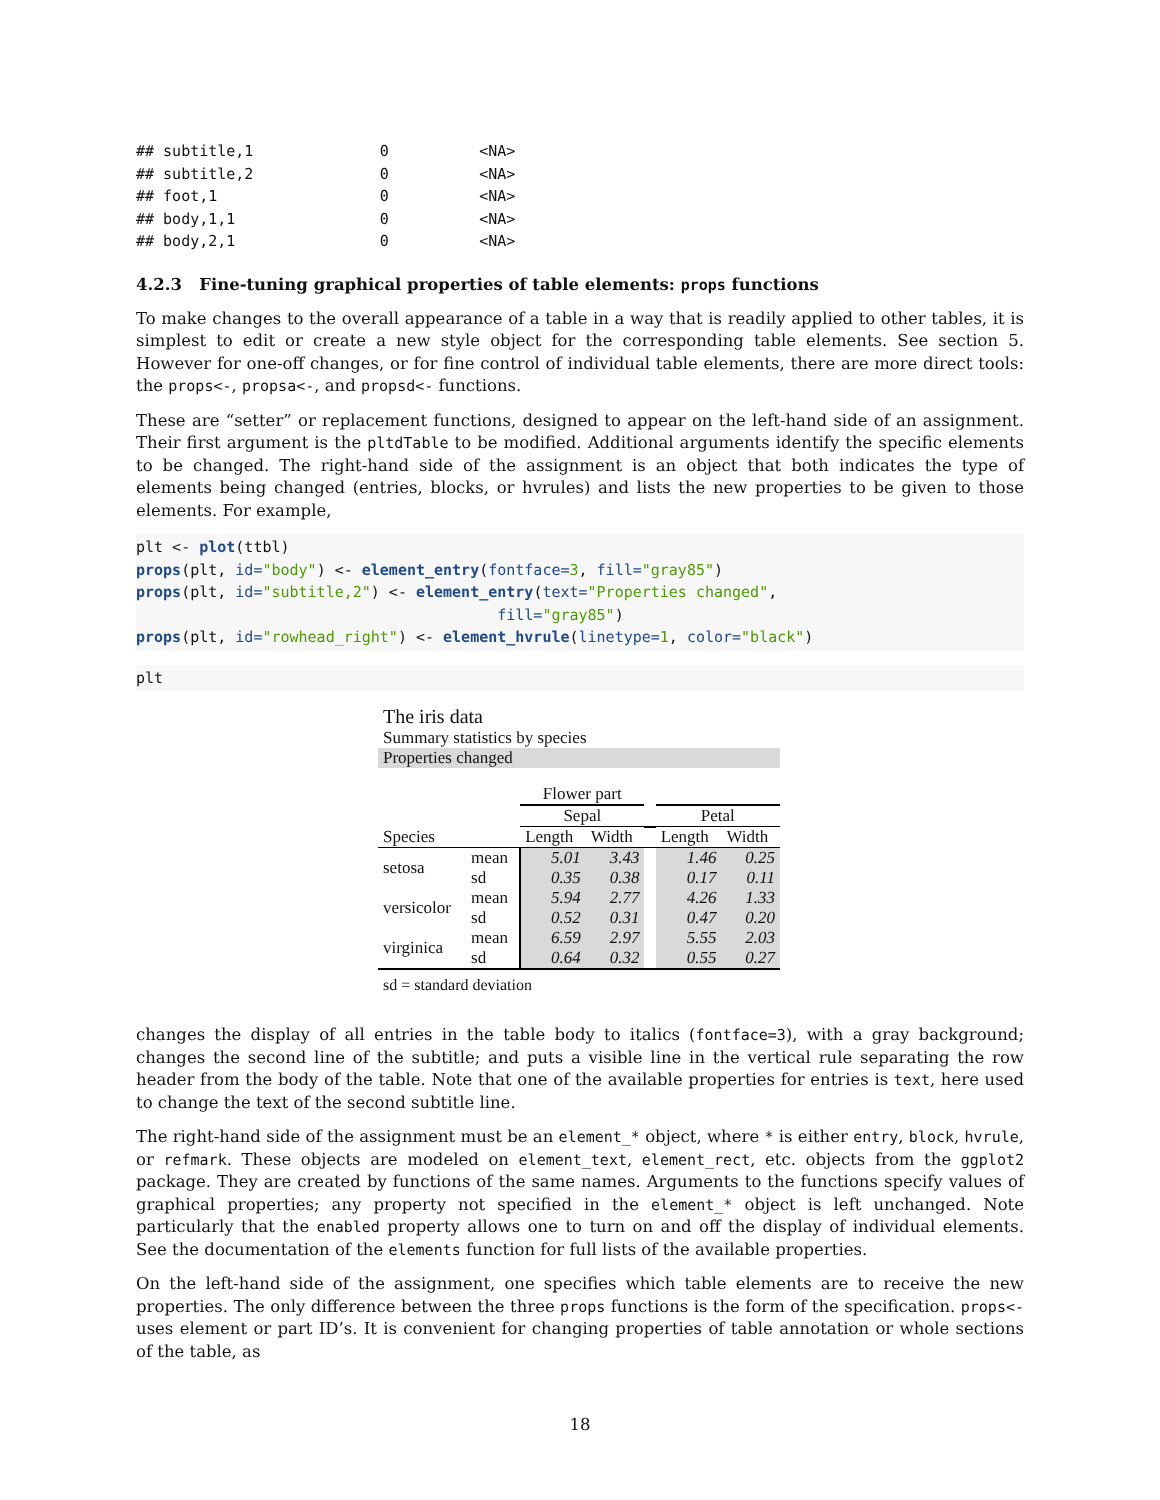## subtitle,1              0          <NA>
## subtitle,2              0          <NA>
## foot,1                  0          <NA>
## body,1,1                0          <NA>
## body,2,1                0          <NA>
4.2.3 Fine-tuning graphical properties of table elements: props functions
To make changes to the overall appearance of a table in a way that is readily applied to other tables, it is simplest to edit or create a new style object for the corresponding table elements. See section 5. However for one-off changes, or for fine control of individual table elements, there are more direct tools: the props<-, propsa<-, and propsd<- functions.
These are “setter” or replacement functions, designed to appear on the left-hand side of an assignment. Their first argument is the pltdTable to be modified. Additional arguments identify the specific elements to be changed. The right-hand side of the assignment is an object that both indicates the type of elements being changed (entries, blocks, or hvrules) and lists the new properties to be given to those elements. For example,
plt <- plot(ttbl)
props(plt, id="body") <- element_entry(fontface=3, fill="gray85")
props(plt, id="subtitle,2") <- element_entry(text="Properties changed",
                                        fill="gray85")
props(plt, id="rowhead_right") <- element_hvrule(linetype=1, color="black")
plt
The iris data
Summary statistics by species
Properties changed
| | | Flower part | | | | |
| | | Sepal | | | Petal | |
| Species | | Length | Width | | Length | Width |
| setosa | mean sd | 5.01 0.35 | 3.43 0.38 | | 1.46 0.17 | 0.25 0.11 |
| versicolor | mean sd | 5.94 0.52 | 2.77 0.31 | | 4.26 0.47 | 1.33 0.20 |
| virginica | mean sd | 6.59 0.64 | 2.97 0.32 | | 5.55 0.55 | 2.03 0.27 |
sd = standard deviation
changes the display of all entries in the table body to italics (fontface=3), with a gray background; changes the second line of the subtitle; and puts a visible line in the vertical rule separating the row header from the body of the table. Note that one of the available properties for entries is text, here used to change the text of the second subtitle line.
The right-hand side of the assignment must be an element_* object, where * is either entry, block, hvrule, or refmark. These objects are modeled on element_text, element_rect, etc. objects from the ggplot2 package. They are created by functions of the same names. Arguments to the functions specify values of graphical properties; any property not specified in the element_* object is left unchanged. Note particularly that the enabled property allows one to turn on and off the display of individual elements. See the documentation of the elements function for full lists of the available properties.
On the left-hand side of the assignment, one specifies which table elements are to receive the new properties. The only difference between the three props functions is the form of the specification. props<- uses element or part ID’s. It is convenient for changing properties of table annotation or whole sections of the table, as
18